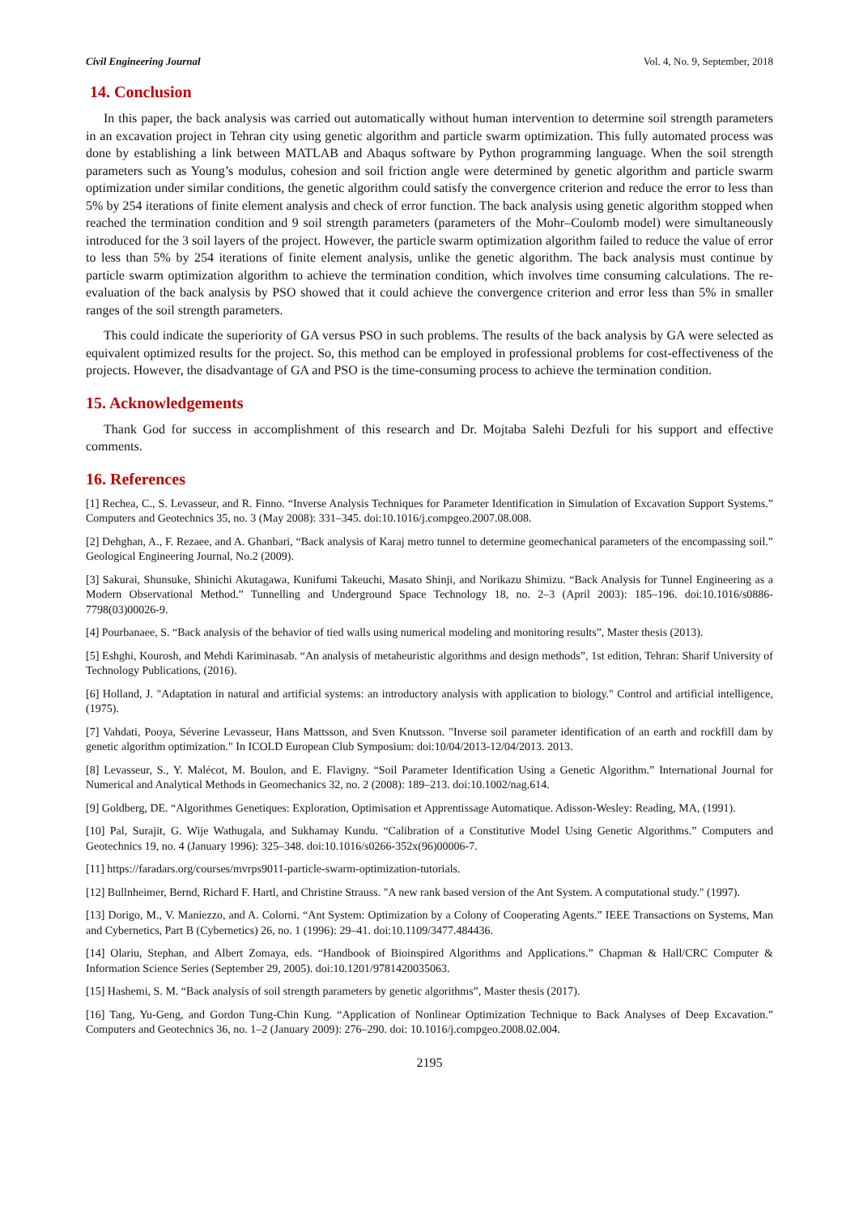Civil Engineering Journal Vol. 4, No. 9, September, 2018
14. Conclusion
In this paper, the back analysis was carried out automatically without human intervention to determine soil strength parameters in an excavation project in Tehran city using genetic algorithm and particle swarm optimization. This fully automated process was done by establishing a link between MATLAB and Abaqus software by Python programming language. When the soil strength parameters such as Young’s modulus, cohesion and soil friction angle were determined by genetic algorithm and particle swarm optimization under similar conditions, the genetic algorithm could satisfy the convergence criterion and reduce the error to less than 5% by 254 iterations of finite element analysis and check of error function. The back analysis using genetic algorithm stopped when reached the termination condition and 9 soil strength parameters (parameters of the Mohr–Coulomb model) were simultaneously introduced for the 3 soil layers of the project. However, the particle swarm optimization algorithm failed to reduce the value of error to less than 5% by 254 iterations of finite element analysis, unlike the genetic algorithm. The back analysis must continue by particle swarm optimization algorithm to achieve the termination condition, which involves time consuming calculations. The re-evaluation of the back analysis by PSO showed that it could achieve the convergence criterion and error less than 5% in smaller ranges of the soil strength parameters.
This could indicate the superiority of GA versus PSO in such problems. The results of the back analysis by GA were selected as equivalent optimized results for the project. So, this method can be employed in professional problems for cost-effectiveness of the projects. However, the disadvantage of GA and PSO is the time-consuming process to achieve the termination condition.
15. Acknowledgements
Thank God for success in accomplishment of this research and Dr. Mojtaba Salehi Dezfuli for his support and effective comments.
16. References
[1] Rechea, C., S. Levasseur, and R. Finno. “Inverse Analysis Techniques for Parameter Identification in Simulation of Excavation Support Systems.” Computers and Geotechnics 35, no. 3 (May 2008): 331–345. doi:10.1016/j.compgeo.2007.08.008.
[2] Dehghan, A., F. Rezaee, and A. Ghanbari, “Back analysis of Karaj metro tunnel to determine geomechanical parameters of the encompassing soil.” Geological Engineering Journal, No.2 (2009).
[3] Sakurai, Shunsuke, Shinichi Akutagawa, Kunifumi Takeuchi, Masato Shinji, and Norikazu Shimizu. “Back Analysis for Tunnel Engineering as a Modern Observational Method.” Tunnelling and Underground Space Technology 18, no. 2–3 (April 2003): 185–196. doi:10.1016/s0886-7798(03)00026-9.
[4] Pourbanaee, S. “Back analysis of the behavior of tied walls using numerical modeling and monitoring results”, Master thesis (2013).
[5] Eshghi, Kourosh, and Mehdi Kariminasab. “An analysis of metaheuristic algorithms and design methods”, 1st edition, Tehran: Sharif University of Technology Publications, (2016).
[6] Holland, J. "Adaptation in natural and artificial systems: an introductory analysis with application to biology." Control and artificial intelligence, (1975).
[7] Vahdati, Pooya, Séverine Levasseur, Hans Mattsson, and Sven Knutsson. "Inverse soil parameter identification of an earth and rockfill dam by genetic algorithm optimization." In ICOLD European Club Symposium: doi:10/04/2013-12/04/2013. 2013.
[8] Levasseur, S., Y. Malécot, M. Boulon, and E. Flavigny. “Soil Parameter Identification Using a Genetic Algorithm.” International Journal for Numerical and Analytical Methods in Geomechanics 32, no. 2 (2008): 189–213. doi:10.1002/nag.614.
[9] Goldberg, DE. “Algorithmes Genetiques: Exploration, Optimisation et Apprentissage Automatique. Adisson-Wesley: Reading, MA, (1991).
[10] Pal, Surajit, G. Wije Wathugala, and Sukhamay Kundu. “Calibration of a Constitutive Model Using Genetic Algorithms.” Computers and Geotechnics 19, no. 4 (January 1996): 325–348. doi:10.1016/s0266-352x(96)00006-7.
[11] https://faradars.org/courses/mvrps9011-particle-swarm-optimization-tutorials.
[12] Bullnheimer, Bernd, Richard F. Hartl, and Christine Strauss. "A new rank based version of the Ant System. A computational study." (1997).
[13] Dorigo, M., V. Maniezzo, and A. Colorni. “Ant System: Optimization by a Colony of Cooperating Agents.” IEEE Transactions on Systems, Man and Cybernetics, Part B (Cybernetics) 26, no. 1 (1996): 29–41. doi:10.1109/3477.484436.
[14] Olariu, Stephan, and Albert Zomaya, eds. “Handbook of Bioinspired Algorithms and Applications.” Chapman & Hall/CRC Computer & Information Science Series (September 29, 2005). doi:10.1201/9781420035063.
[15] Hashemi, S. M. “Back analysis of soil strength parameters by genetic algorithms”, Master thesis (2017).
[16] Tang, Yu-Geng, and Gordon Tung-Chin Kung. “Application of Nonlinear Optimization Technique to Back Analyses of Deep Excavation.” Computers and Geotechnics 36, no. 1–2 (January 2009): 276–290. doi: 10.1016/j.compgeo.2008.02.004.
2195